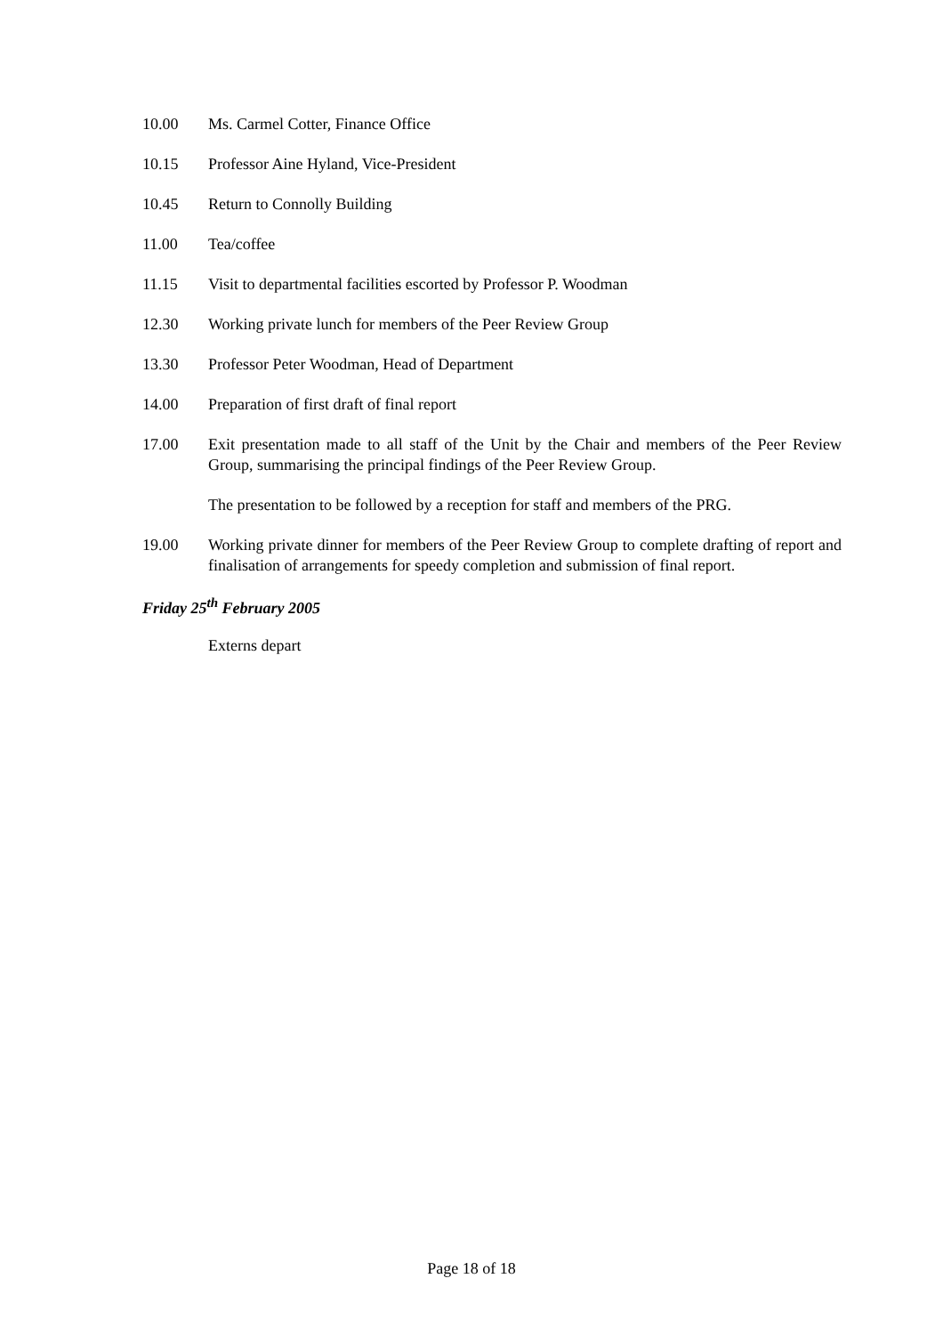10.00 Ms. Carmel Cotter, Finance Office
10.15 Professor Aine Hyland, Vice-President
10.45 Return to Connolly Building
11.00 Tea/coffee
11.15 Visit to departmental facilities escorted by Professor P. Woodman
12.30 Working private lunch for members of the Peer Review Group
13.30 Professor Peter Woodman, Head of Department
14.00 Preparation of first draft of final report
17.00 Exit presentation made to all staff of the Unit by the Chair and members of the Peer Review Group, summarising the principal findings of the Peer Review Group.
The presentation to be followed by a reception for staff and members of the PRG.
19.00 Working private dinner for members of the Peer Review Group to complete drafting of report and finalisation of arrangements for speedy completion and submission of final report.
Friday 25<sup>th</sup> February 2005
Externs depart
Page 18 of 18